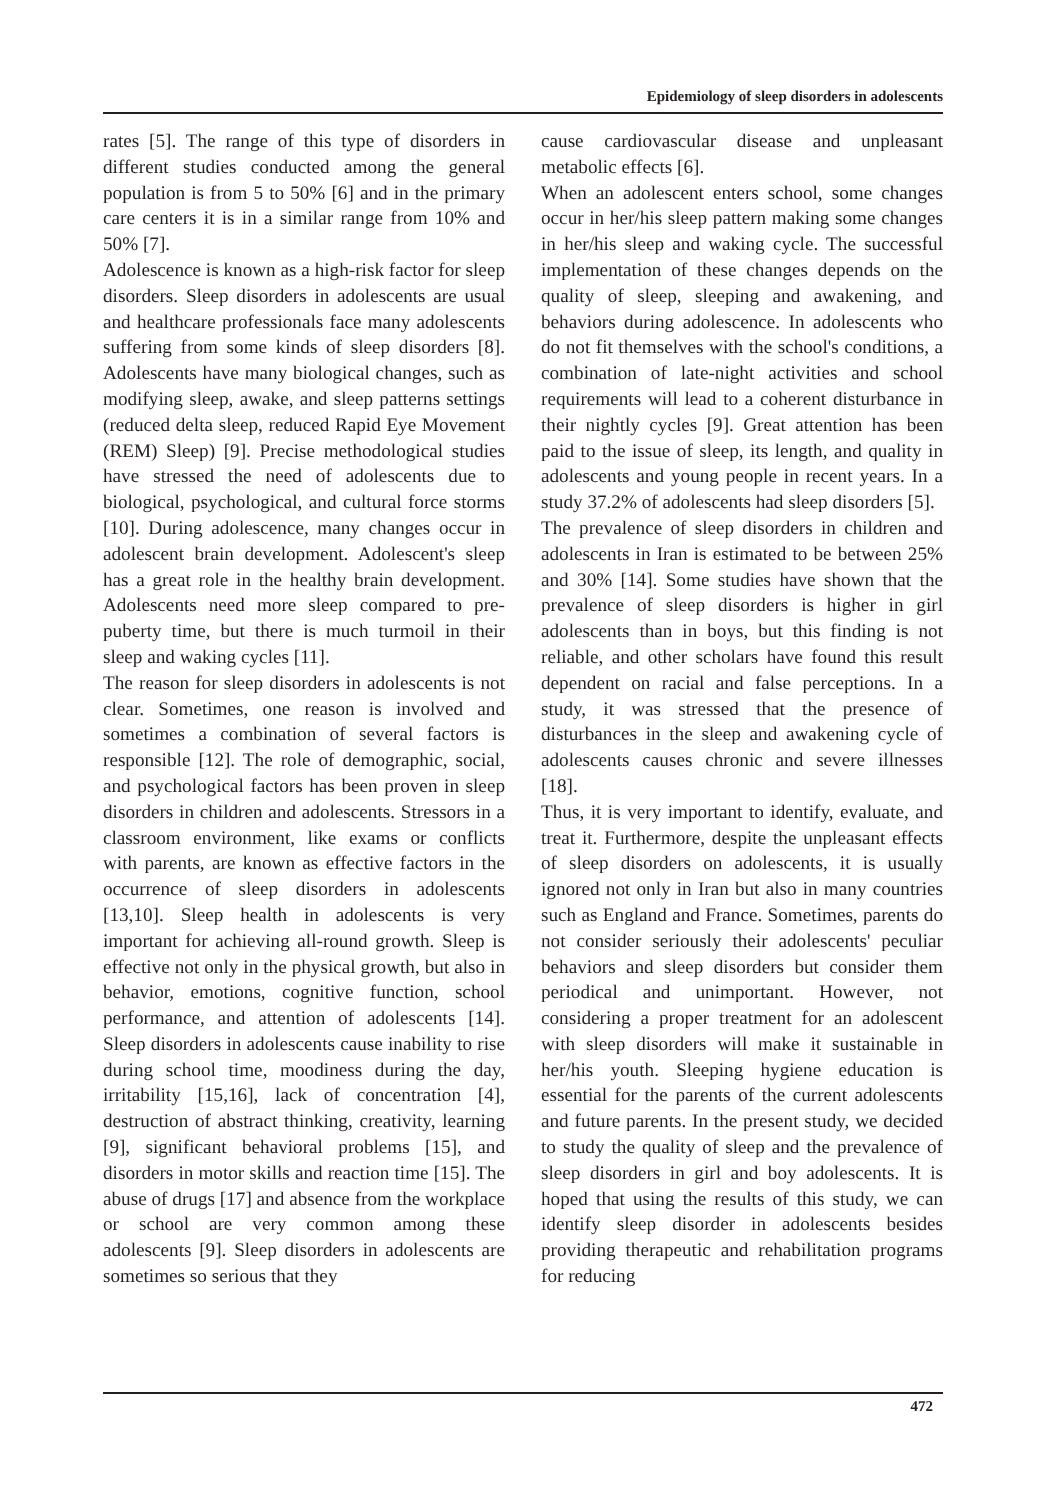Epidemiology of sleep disorders in adolescents
rates [5]. The range of this type of disorders in different studies conducted among the general population is from 5 to 50% [6] and in the primary care centers it is in a similar range from 10% and 50% [7].
Adolescence is known as a high-risk factor for sleep disorders. Sleep disorders in adolescents are usual and healthcare professionals face many adolescents suffering from some kinds of sleep disorders [8]. Adolescents have many biological changes, such as modifying sleep, awake, and sleep patterns settings (reduced delta sleep, reduced Rapid Eye Movement (REM) Sleep) [9]. Precise methodological studies have stressed the need of adolescents due to biological, psychological, and cultural force storms [10]. During adolescence, many changes occur in adolescent brain development. Adolescent's sleep has a great role in the healthy brain development. Adolescents need more sleep compared to pre-puberty time, but there is much turmoil in their sleep and waking cycles [11].
The reason for sleep disorders in adolescents is not clear. Sometimes, one reason is involved and sometimes a combination of several factors is responsible [12]. The role of demographic, social, and psychological factors has been proven in sleep disorders in children and adolescents. Stressors in a classroom environment, like exams or conflicts with parents, are known as effective factors in the occurrence of sleep disorders in adolescents [13,10]. Sleep health in adolescents is very important for achieving all-round growth. Sleep is effective not only in the physical growth, but also in behavior, emotions, cognitive function, school performance, and attention of adolescents [14]. Sleep disorders in adolescents cause inability to rise during school time, moodiness during the day, irritability [15,16], lack of concentration [4], destruction of abstract thinking, creativity, learning [9], significant behavioral problems [15], and disorders in motor skills and reaction time [15]. The abuse of drugs [17] and absence from the workplace or school are very common among these adolescents [9]. Sleep disorders in adolescents are sometimes so serious that they
cause cardiovascular disease and unpleasant metabolic effects [6].
When an adolescent enters school, some changes occur in her/his sleep pattern making some changes in her/his sleep and waking cycle. The successful implementation of these changes depends on the quality of sleep, sleeping and awakening, and behaviors during adolescence. In adolescents who do not fit themselves with the school's conditions, a combination of late-night activities and school requirements will lead to a coherent disturbance in their nightly cycles [9]. Great attention has been paid to the issue of sleep, its length, and quality in adolescents and young people in recent years. In a study 37.2% of adolescents had sleep disorders [5].
The prevalence of sleep disorders in children and adolescents in Iran is estimated to be between 25% and 30% [14]. Some studies have shown that the prevalence of sleep disorders is higher in girl adolescents than in boys, but this finding is not reliable, and other scholars have found this result dependent on racial and false perceptions. In a study, it was stressed that the presence of disturbances in the sleep and awakening cycle of adolescents causes chronic and severe illnesses [18].
Thus, it is very important to identify, evaluate, and treat it. Furthermore, despite the unpleasant effects of sleep disorders on adolescents, it is usually ignored not only in Iran but also in many countries such as England and France. Sometimes, parents do not consider seriously their adolescents' peculiar behaviors and sleep disorders but consider them periodical and unimportant. However, not considering a proper treatment for an adolescent with sleep disorders will make it sustainable in her/his youth. Sleeping hygiene education is essential for the parents of the current adolescents and future parents. In the present study, we decided to study the quality of sleep and the prevalence of sleep disorders in girl and boy adolescents. It is hoped that using the results of this study, we can identify sleep disorder in adolescents besides providing therapeutic and rehabilitation programs for reducing
472